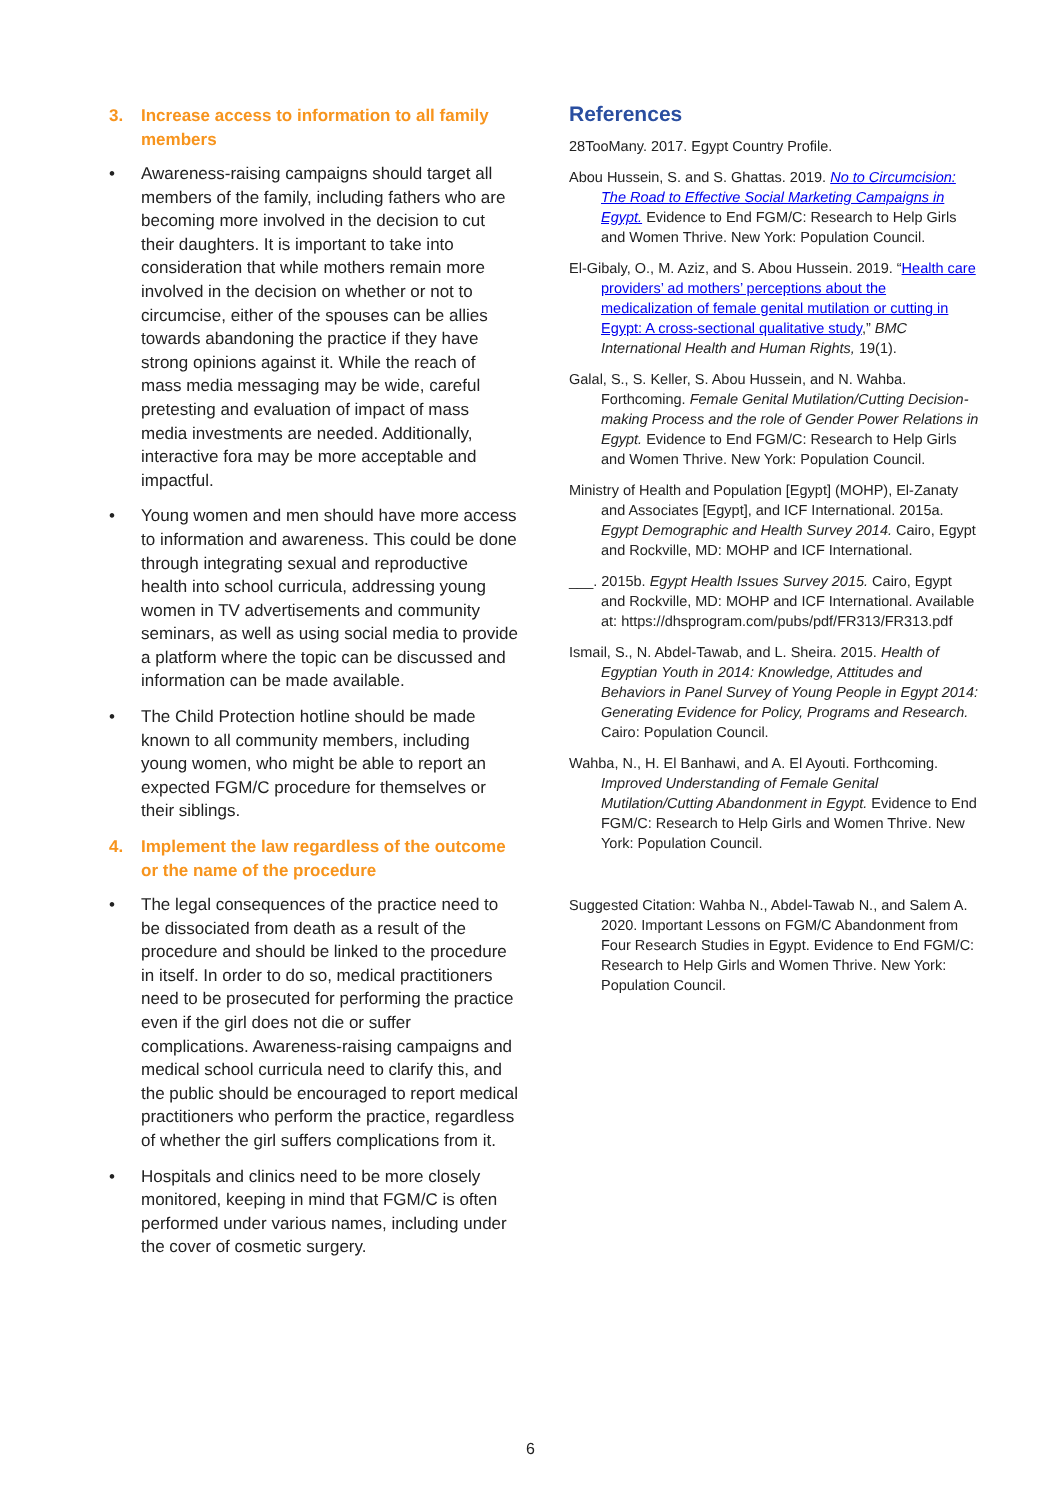3. Increase access to information to all family members
• Awareness-raising campaigns should target all members of the family, including fathers who are becoming more involved in the decision to cut their daughters. It is important to take into consideration that while mothers remain more involved in the decision on whether or not to circumcise, either of the spouses can be allies towards abandoning the practice if they have strong opinions against it. While the reach of mass media messaging may be wide, careful pretesting and evaluation of impact of mass media investments are needed. Additionally, interactive fora may be more acceptable and impactful.
• Young women and men should have more access to information and awareness. This could be done through integrating sexual and reproductive health into school curricula, addressing young women in TV advertisements and community seminars, as well as using social media to provide a platform where the topic can be discussed and information can be made available.
• The Child Protection hotline should be made known to all community members, including young women, who might be able to report an expected FGM/C procedure for themselves or their siblings.
4. Implement the law regardless of the outcome or the name of the procedure
• The legal consequences of the practice need to be dissociated from death as a result of the procedure and should be linked to the procedure in itself. In order to do so, medical practitioners need to be prosecuted for performing the practice even if the girl does not die or suffer complications. Awareness-raising campaigns and medical school curricula need to clarify this, and the public should be encouraged to report medical practitioners who perform the practice, regardless of whether the girl suffers complications from it.
• Hospitals and clinics need to be more closely monitored, keeping in mind that FGM/C is often performed under various names, including under the cover of cosmetic surgery.
References
28TooMany. 2017. Egypt Country Profile.
Abou Hussein, S. and S. Ghattas. 2019. No to Circumcision: The Road to Effective Social Marketing Campaigns in Egypt. Evidence to End FGM/C: Research to Help Girls and Women Thrive. New York: Population Council.
El-Gibaly, O., M. Aziz, and S. Abou Hussein. 2019. “Health care providers’ ad mothers’ perceptions about the medicalization of female genital mutilation or cutting in Egypt: A cross-sectional qualitative study,” BMC International Health and Human Rights, 19(1).
Galal, S., S. Keller, S. Abou Hussein, and N. Wahba. Forthcoming. Female Genital Mutilation/Cutting Decision-making Process and the role of Gender Power Relations in Egypt. Evidence to End FGM/C: Research to Help Girls and Women Thrive. New York: Population Council.
Ministry of Health and Population [Egypt] (MOHP), El-Zanaty and Associates [Egypt], and ICF International. 2015a. Egypt Demographic and Health Survey 2014. Cairo, Egypt and Rockville, MD: MOHP and ICF International.
___. 2015b. Egypt Health Issues Survey 2015. Cairo, Egypt and Rockville, MD: MOHP and ICF International. Available at: https://dhsprogram.com/pubs/pdf/FR313/FR313.pdf
Ismail, S., N. Abdel-Tawab, and L. Sheira. 2015. Health of Egyptian Youth in 2014: Knowledge, Attitudes and Behaviors in Panel Survey of Young People in Egypt 2014: Generating Evidence for Policy, Programs and Research. Cairo: Population Council.
Wahba, N., H. El Banhawi, and A. El Ayouti. Forthcoming. Improved Understanding of Female Genital Mutilation/Cutting Abandonment in Egypt. Evidence to End FGM/C: Research to Help Girls and Women Thrive. New York: Population Council.
Suggested Citation: Wahba N., Abdel-Tawab N., and Salem A. 2020. Important Lessons on FGM/C Abandonment from Four Research Studies in Egypt. Evidence to End FGM/C: Research to Help Girls and Women Thrive. New York: Population Council.
6